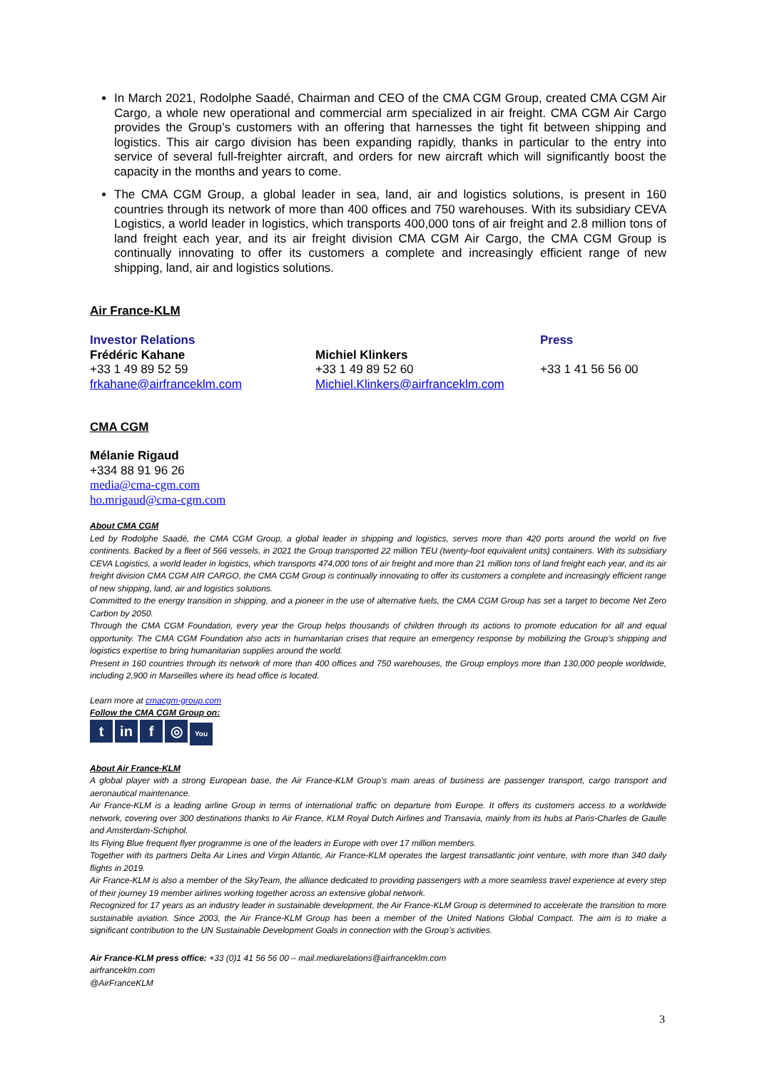In March 2021, Rodolphe Saadé, Chairman and CEO of the CMA CGM Group, created CMA CGM Air Cargo, a whole new operational and commercial arm specialized in air freight. CMA CGM Air Cargo provides the Group’s customers with an offering that harnesses the tight fit between shipping and logistics. This air cargo division has been expanding rapidly, thanks in particular to the entry into service of several full-freighter aircraft, and orders for new aircraft which will significantly boost the capacity in the months and years to come.
The CMA CGM Group, a global leader in sea, land, air and logistics solutions, is present in 160 countries through its network of more than 400 offices and 750 warehouses. With its subsidiary CEVA Logistics, a world leader in logistics, which transports 400,000 tons of air freight and 2.8 million tons of land freight each year, and its air freight division CMA CGM Air Cargo, the CMA CGM Group is continually innovating to offer its customers a complete and increasingly efficient range of new shipping, land, air and logistics solutions.
Air France-KLM
Investor Relations
Frédéric Kahane
+33 1 49 89 52 59
frkahane@airfranceklm.com
Michiel Klinkers
+33 1 49 89 52 60
Michiel.Klinkers@airfranceklm.com
Press
+33 1 41 56 56 00
CMA CGM
Mélanie Rigaud
+334 88 91 96 26
media@cma-cgm.com
ho.mrigaud@cma-cgm.com
About CMA CGM
Led by Rodolphe Saadé, the CMA CGM Group, a global leader in shipping and logistics, serves more than 420 ports around the world on five continents. Backed by a fleet of 566 vessels, in 2021 the Group transported 22 million TEU (twenty-foot equivalent units) containers. With its subsidiary CEVA Logistics, a world leader in logistics, which transports 474,000 tons of air freight and more than 21 million tons of land freight each year, and its air freight division CMA CGM AIR CARGO, the CMA CGM Group is continually innovating to offer its customers a complete and increasingly efficient range of new shipping, land, air and logistics solutions.
Committed to the energy transition in shipping, and a pioneer in the use of alternative fuels, the CMA CGM Group has set a target to become Net Zero Carbon by 2050.
Through the CMA CGM Foundation, every year the Group helps thousands of children through its actions to promote education for all and equal opportunity. The CMA CGM Foundation also acts in humanitarian crises that require an emergency response by mobilizing the Group’s shipping and logistics expertise to bring humanitarian supplies around the world.
Present in 160 countries through its network of more than 400 offices and 750 warehouses, the Group employs more than 130,000 people worldwide, including 2,900 in Marseilles where its head office is located.
Learn more at cmacgm-group.com
Follow the CMA CGM Group on:
tin f ◎ You
About Air France-KLM
A global player with a strong European base, the Air France-KLM Group’s main areas of business are passenger transport, cargo transport and aeronautical maintenance.
Air France-KLM is a leading airline Group in terms of international traffic on departure from Europe. It offers its customers access to a worldwide network, covering over 300 destinations thanks to Air France, KLM Royal Dutch Airlines and Transavia, mainly from its hubs at Paris-Charles de Gaulle and Amsterdam-Schiphol.
Its Flying Blue frequent flyer programme is one of the leaders in Europe with over 17 million members.
Together with its partners Delta Air Lines and Virgin Atlantic, Air France-KLM operates the largest transatlantic joint venture, with more than 340 daily flights in 2019.
Air France-KLM is also a member of the SkyTeam, the alliance dedicated to providing passengers with a more seamless travel experience at every step of their journey 19 member airlines working together across an extensive global network.
Recognized for 17 years as an industry leader in sustainable development, the Air France-KLM Group is determined to accelerate the transition to more sustainable aviation. Since 2003, the Air France-KLM Group has been a member of the United Nations Global Compact. The aim is to make a significant contribution to the UN Sustainable Development Goals in connection with the Group’s activities.
Air France-KLM press office: +33 (0)1 41 56 56 00 – mail.mediarelations@airfranceklm.com
airfranceklm.com
@AirFranceKLM
3